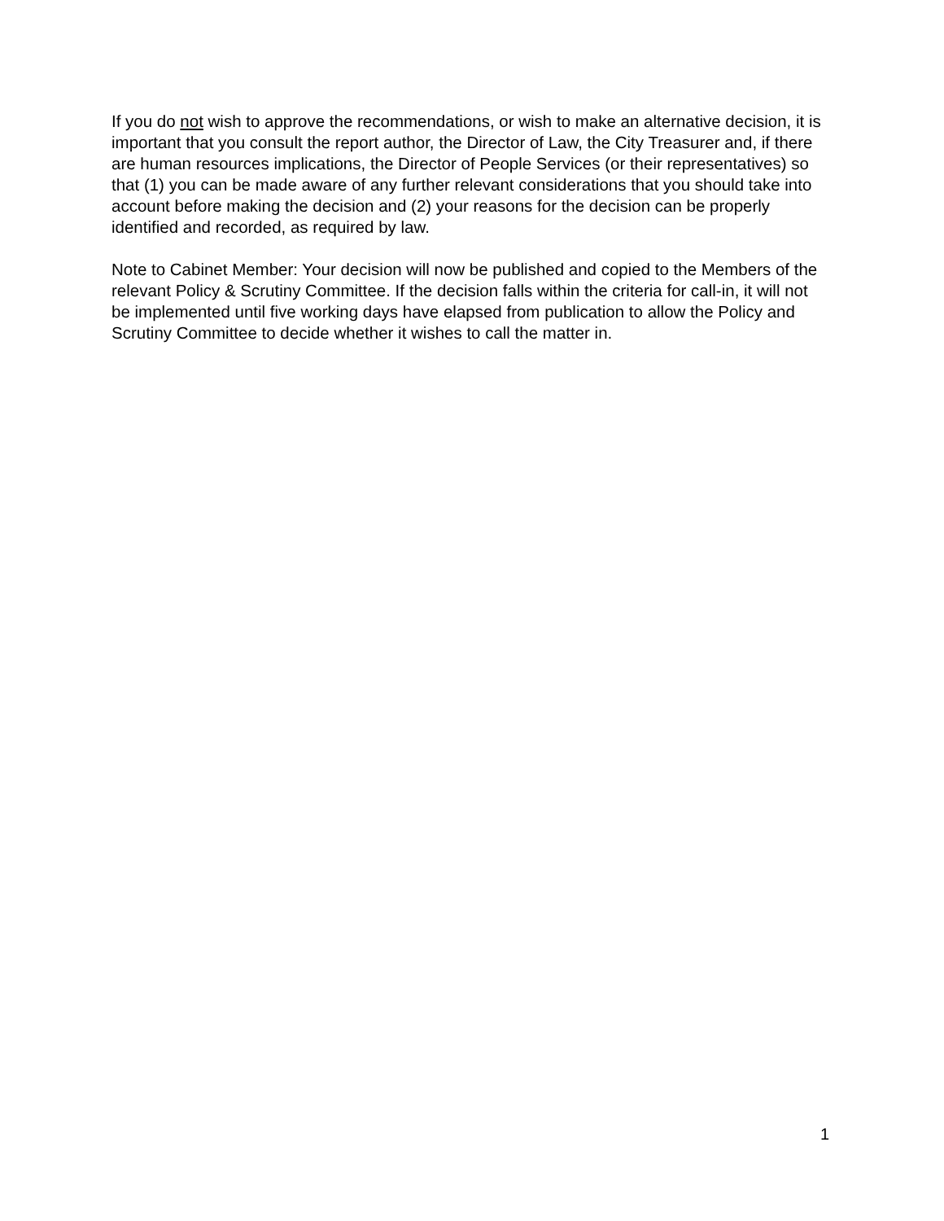If you do not wish to approve the recommendations, or wish to make an alternative decision, it is important that you consult the report author, the Director of Law, the City Treasurer and, if there are human resources implications, the Director of People Services (or their representatives) so that (1) you can be made aware of any further relevant considerations that you should take into account before making the decision and (2) your reasons for the decision can be properly identified and recorded, as required by law.
Note to Cabinet Member: Your decision will now be published and copied to the Members of the relevant Policy & Scrutiny Committee. If the decision falls within the criteria for call-in, it will not be implemented until five working days have elapsed from publication to allow the Policy and Scrutiny Committee to decide whether it wishes to call the matter in.
1